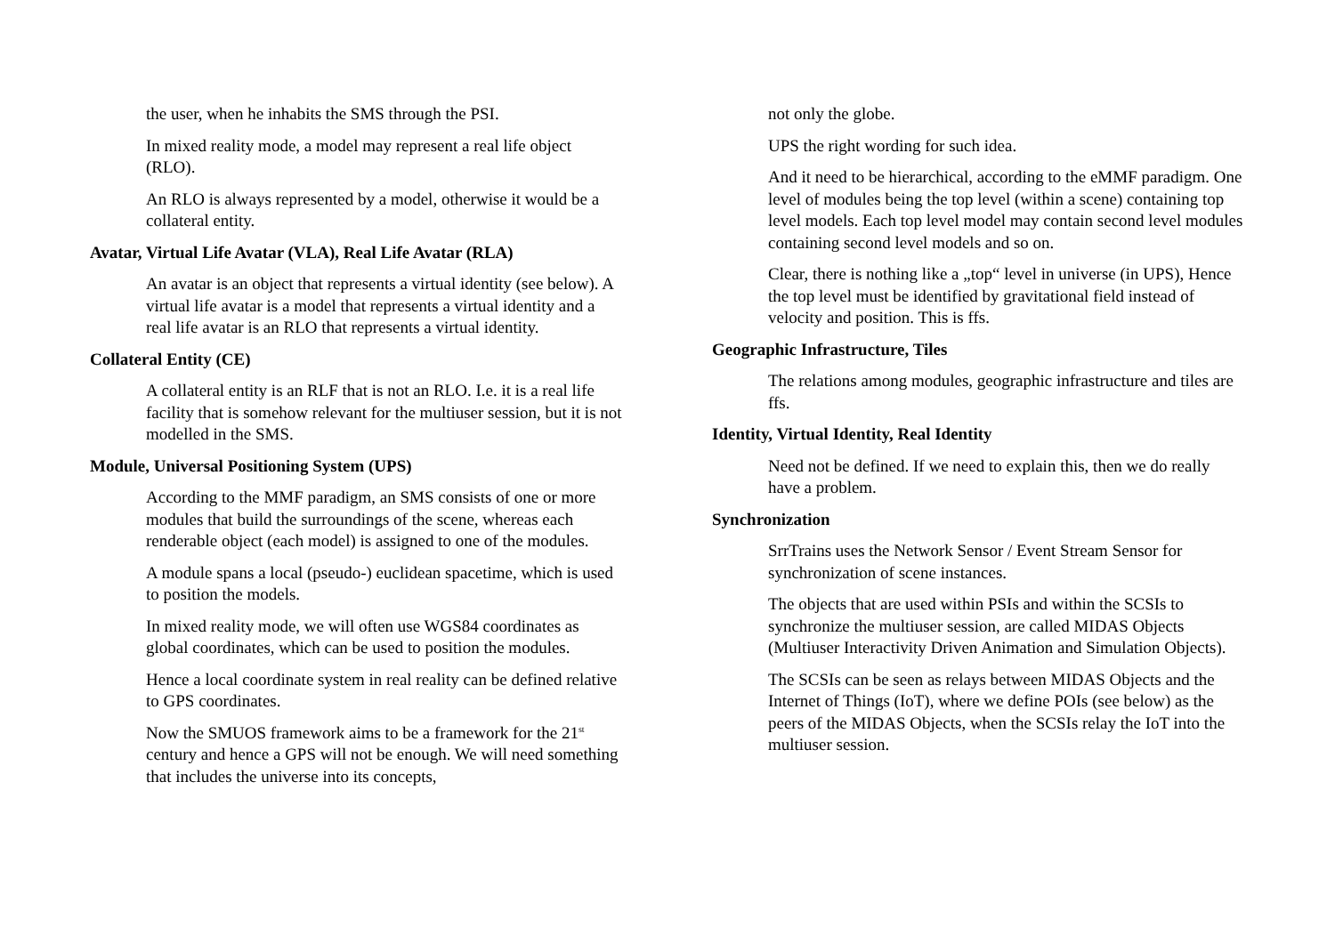the user, when he inhabits the SMS through the PSI.
In mixed reality mode, a model may represent a real life object (RLO).
An RLO is always represented by a model, otherwise it would be a collateral entity.
Avatar, Virtual Life Avatar (VLA), Real Life Avatar (RLA)
An avatar is an object that represents a virtual identity (see below). A virtual life avatar is a model that represents a virtual identity and a real life avatar is an RLO that represents a virtual identity.
Collateral Entity (CE)
A collateral entity is an RLF that is not an RLO. I.e. it is a real life facility that is somehow relevant for the multiuser session, but it is not modelled in the SMS.
Module, Universal Positioning System (UPS)
According to the MMF paradigm, an SMS consists of one or more modules that build the surroundings of the scene, whereas each renderable object (each model) is assigned to one of the modules.
A module spans a local (pseudo-) euclidean spacetime, which is used to position the models.
In mixed reality mode, we will often use WGS84 coordinates as global coordinates, which can be used to position the modules.
Hence a local coordinate system in real reality can be defined relative to GPS coordinates.
Now the SMUOS framework aims to be a framework for the 21<sup>st</sup> century and hence a GPS will not be enough. We will need something that includes the universe into its concepts,
not only the globe.
UPS the right wording for such idea.
And it need to be hierarchical, according to the eMMF paradigm. One level of modules being the top level (within a scene) containing top level models. Each top level model may contain second level modules containing second level models and so on.
Clear, there is nothing like a „top“ level in universe (in UPS), Hence the top level must be identified by gravitational field instead of velocity and position. This is ffs.
Geographic Infrastructure, Tiles
The relations among modules, geographic infrastructure and tiles are ffs.
Identity, Virtual Identity, Real Identity
Need not be defined. If we need to explain this, then we do really have a problem.
Synchronization
SrrTrains uses the Network Sensor / Event Stream Sensor for synchronization of scene instances.
The objects that are used within PSIs and within the SCSIs to synchronize the multiuser session, are called MIDAS Objects (Multiuser Interactivity Driven Animation and Simulation Objects).
The SCSIs can be seen as relays between MIDAS Objects and the Internet of Things (IoT), where we define POIs (see below) as the peers of the MIDAS Objects, when the SCSIs relay the IoT into the multiuser session.